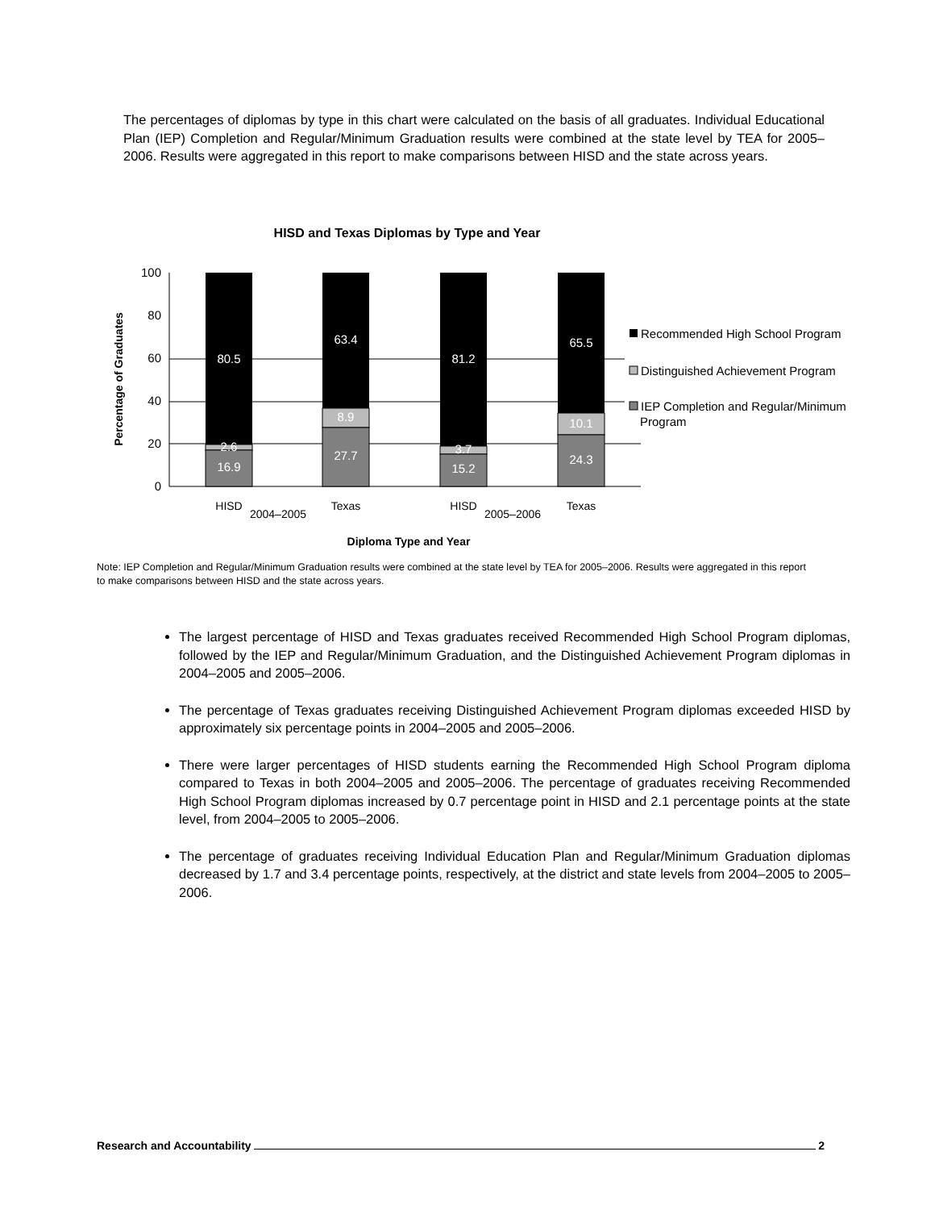The percentages of diplomas by type in this chart were calculated on the basis of all graduates. Individual Educational Plan (IEP) Completion and Regular/Minimum Graduation results were combined at the state level by TEA for 2005–2006. Results were aggregated in this report to make comparisons between HISD and the state across years.
HISD and Texas Diplomas by Type and Year
100
80
60
40
20
0
Percentage of Graduates
80.5
2.6
16.9
63.4
8.9
27.7
81.2
3.7
15.2
65.5
10.1
24.3
HISD
2004–2005
Texas
HISD
2005–2006
Texas
Diploma Type and Year
Recommended High School Program
Distinguished Achievement Program
IEP Completion and Regular/Minimum
Program
Note: IEP Completion and Regular/Minimum Graduation results were combined at the state level by TEA for 2005–2006. Results were aggregated in this report to make comparisons between HISD and the state across years.
The largest percentage of HISD and Texas graduates received Recommended High School Program diplomas, followed by the IEP and Regular/Minimum Graduation, and the Distinguished Achievement Program diplomas in 2004–2005 and 2005–2006.
The percentage of Texas graduates receiving Distinguished Achievement Program diplomas exceeded HISD by approximately six percentage points in 2004–2005 and 2005–2006.
There were larger percentages of HISD students earning the Recommended High School Program diploma compared to Texas in both 2004–2005 and 2005–2006. The percentage of graduates receiving Recommended High School Program diplomas increased by 0.7 percentage point in HISD and 2.1 percentage points at the state level, from 2004–2005 to 2005–2006.
The percentage of graduates receiving Individual Education Plan and Regular/Minimum Graduation diplomas decreased by 1.7 and 3.4 percentage points, respectively, at the district and state levels from 2004–2005 to 2005–2006.
Research and Accountability 2